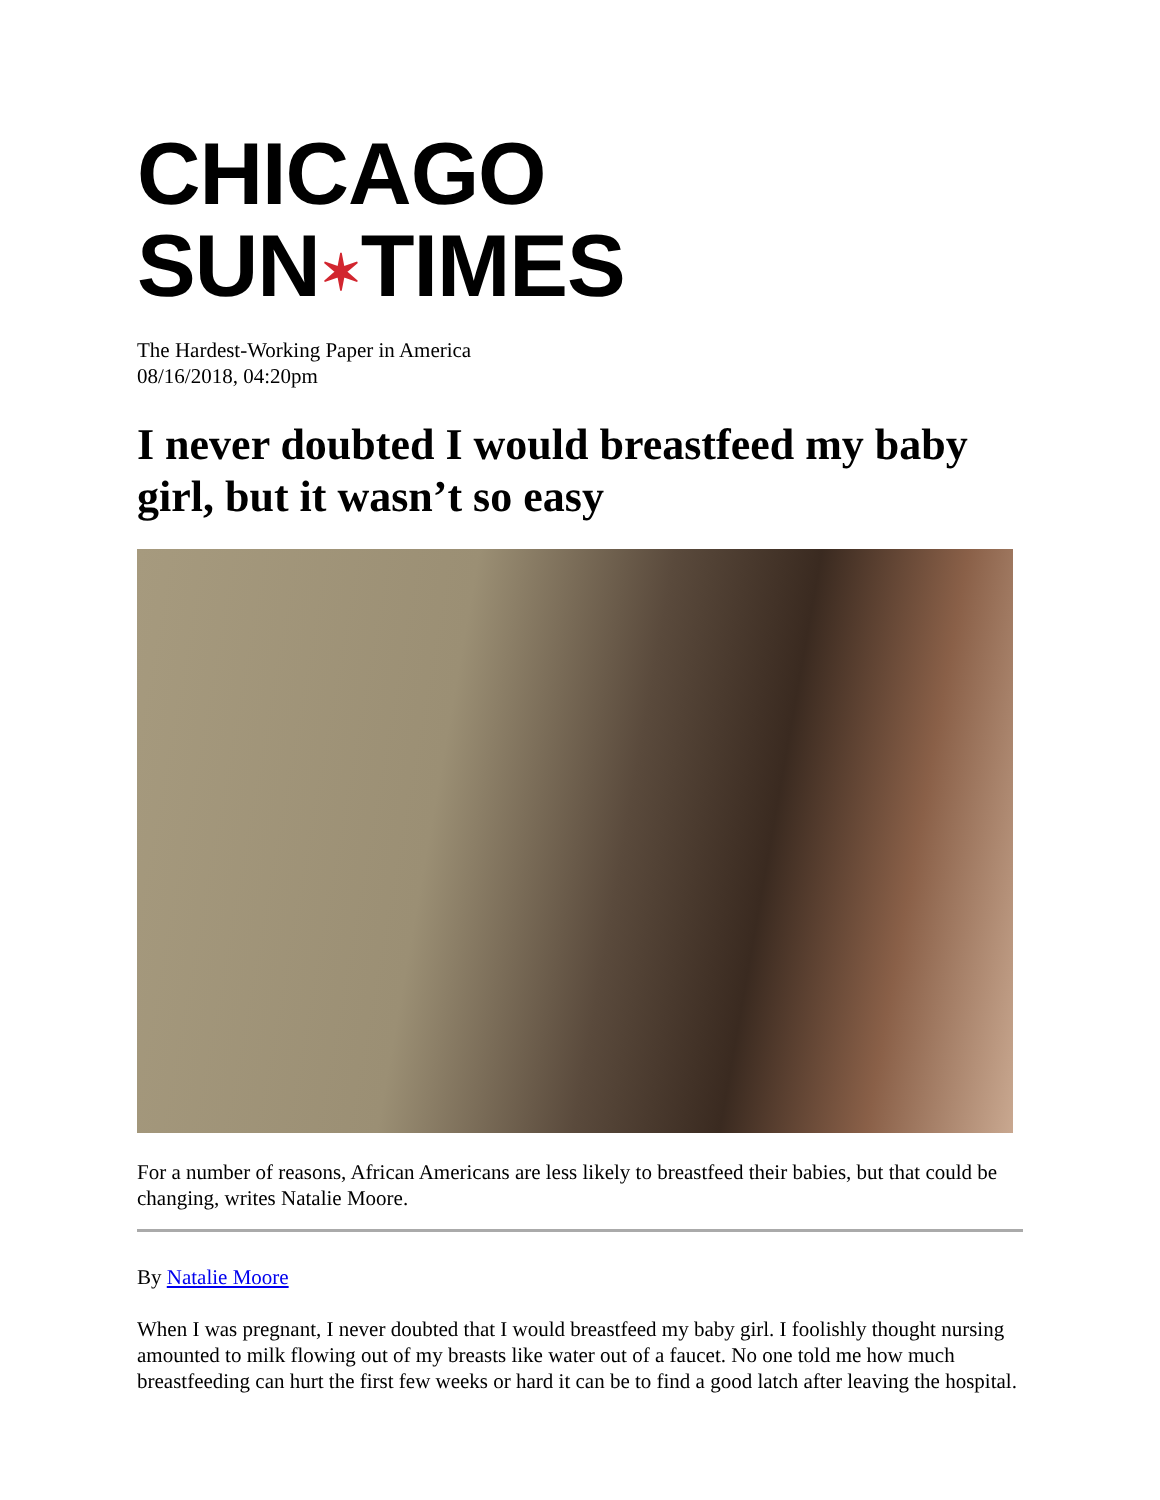CHICAGO SUN✶TIMES
The Hardest-Working Paper in America
08/16/2018, 04:20pm
I never doubted I would breastfeed my baby girl, but it wasn’t so easy
For a number of reasons, African Americans are less likely to breastfeed their babies, but that could be changing, writes Natalie Moore.
By Natalie Moore
When I was pregnant, I never doubted that I would breastfeed my baby girl. I foolishly thought nursing amounted to milk flowing out of my breasts like water out of a faucet. No one told me how much breastfeeding can hurt the first few weeks or hard it can be to find a good latch after leaving the hospital.